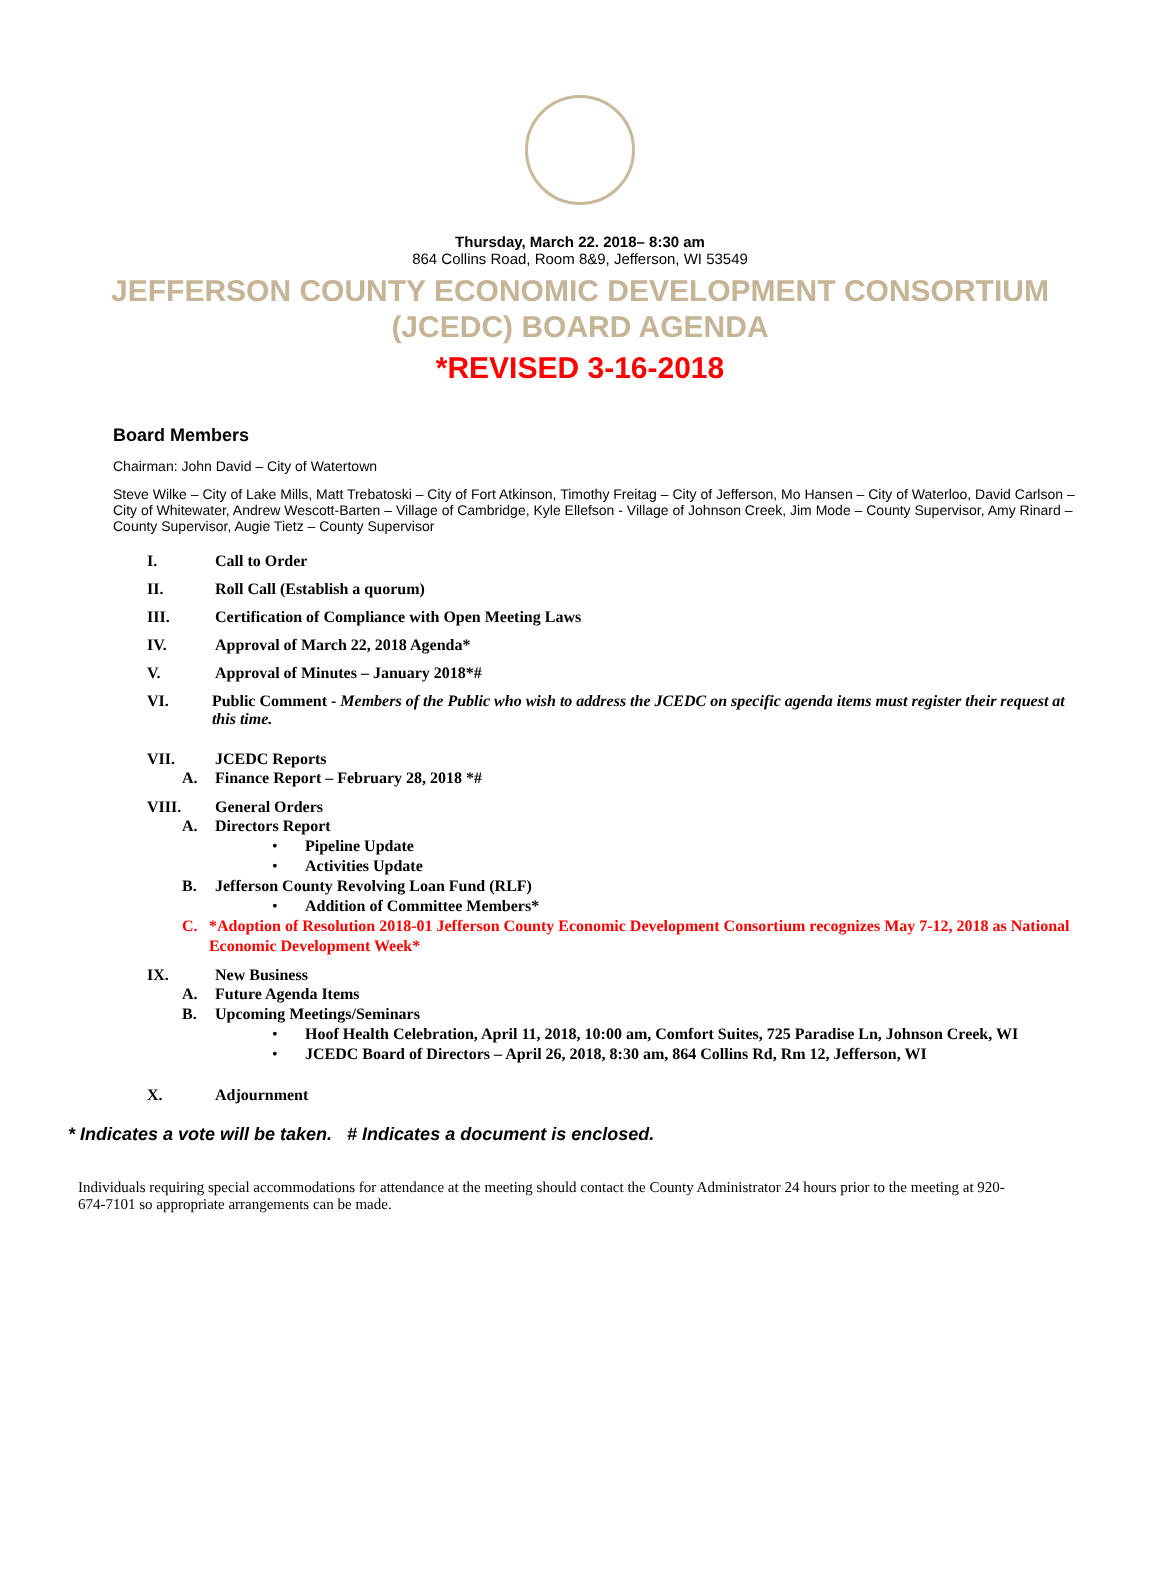Thursday, March 22. 2018– 8:30 am
864 Collins Road, Room 8&9, Jefferson, WI 53549
JEFFERSON COUNTY ECONOMIC DEVELOPMENT CONSORTIUM
(JCEDC) BOARD AGENDA
*REVISED 3-16-2018
Board Members
Chairman: John David – City of Watertown
Steve Wilke – City of Lake Mills, Matt Trebatoski – City of Fort Atkinson, Timothy Freitag – City of Jefferson, Mo Hansen – City of Waterloo, David Carlson – City of Whitewater, Andrew Wescott-Barten – Village of Cambridge, Kyle Ellefson - Village of Johnson Creek, Jim Mode – County Supervisor, Amy Rinard – County Supervisor, Augie Tietz – County Supervisor
I. Call to Order
II. Roll Call (Establish a quorum)
III. Certification of Compliance with Open Meeting Laws
IV. Approval of March 22, 2018 Agenda*
V. Approval of Minutes – January 2018*#
VI. Public Comment - Members of the Public who wish to address the JCEDC on specific agenda items must register their request at this time.
VII. JCEDC Reports
A. Finance Report – February 28, 2018 *#
VIII. General Orders
A. Directors Report
• Pipeline Update
• Activities Update
B. Jefferson County Revolving Loan Fund (RLF)
• Addition of Committee Members*
C. *Adoption of Resolution 2018-01 Jefferson County Economic Development Consortium recognizes May 7-12, 2018 as National Economic Development Week*
IX. New Business
A. Future Agenda Items
B. Upcoming Meetings/Seminars
• Hoof Health Celebration, April 11, 2018, 10:00 am, Comfort Suites, 725 Paradise Ln, Johnson Creek, WI
• JCEDC Board of Directors – April 26, 2018, 8:30 am, 864 Collins Rd, Rm 12, Jefferson, WI
X. Adjournment
* Indicates a vote will be taken. # Indicates a document is enclosed.
Individuals requiring special accommodations for attendance at the meeting should contact the County Administrator 24 hours prior to the meeting at 920-674-7101 so appropriate arrangements can be made.